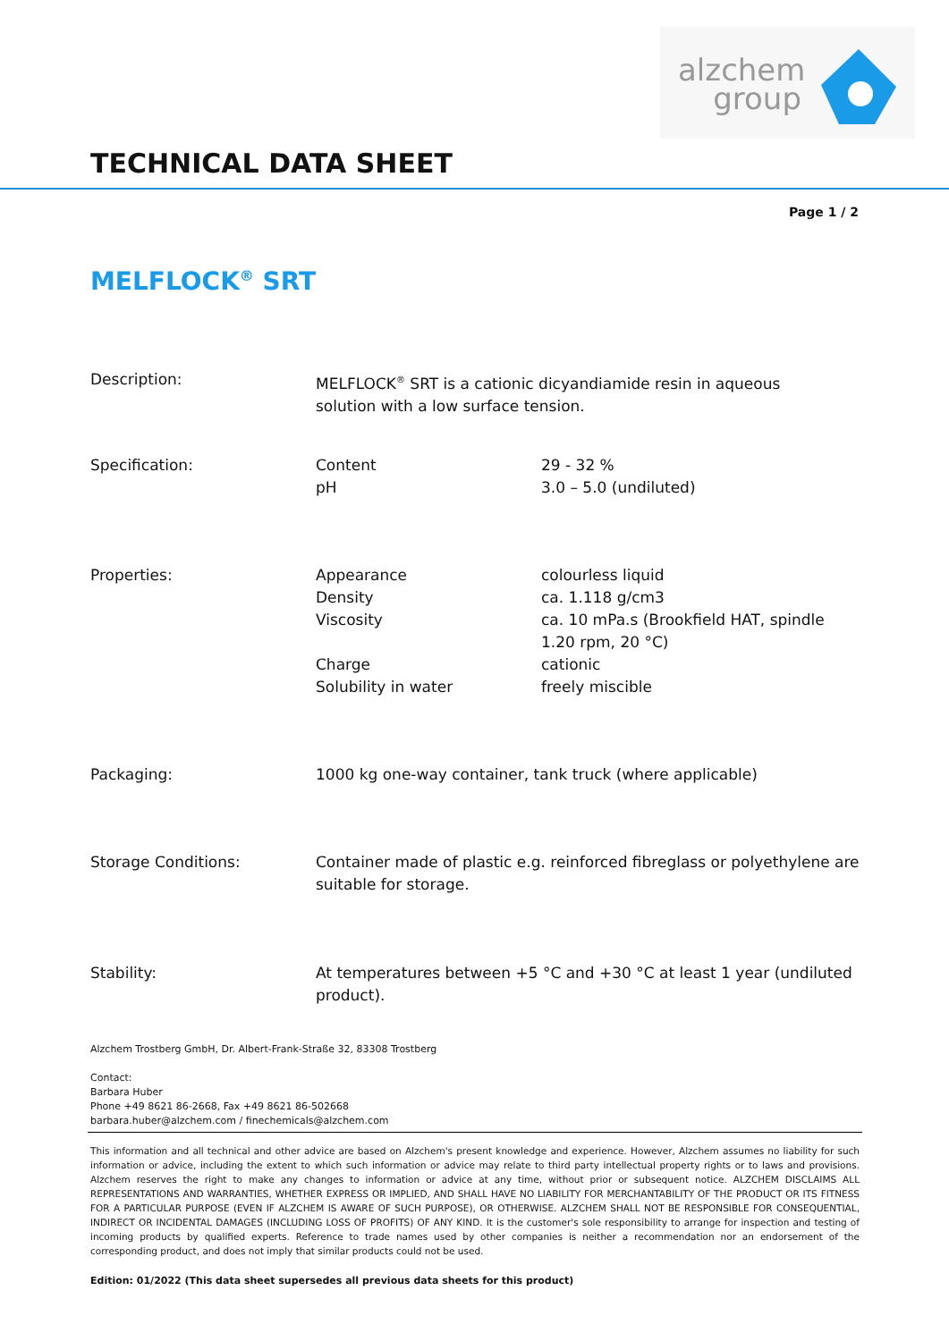alzchem group
TECHNICAL DATA SHEET
Page 1 / 2
MELFLOCK<sup>®</sup> SRT
| Description: | MELFLOCK<sup>®</sup> SRT is a cationic dicyandiamide resin in aqueous solution with a low surface tension. | |
| Specification: | Content pH | 29 - 32 % 3.0 – 5.0 (undiluted) |
| Properties: | Appearance Density Viscosity Charge Solubility in water | colourless liquid ca. 1.118 g/cm3 ca. 10 mPa.s (Brookfield HAT, spindle 1.20 rpm, 20 °C) cationic freely miscible |
| Packaging: | 1000 kg one-way container, tank truck (where applicable) | |
| Storage Conditions: | Container made of plastic e.g. reinforced fibreglass or polyethylene are suitable for storage. | |
| Stability: | At temperatures between +5 °C and +30 °C at least 1 year (undiluted product). | |
Alzchem Trostberg GmbH, Dr. Albert-Frank-Straße 32, 83308 Trostberg
Contact:
Barbara Huber
Phone +49 8621 86-2668, Fax +49 8621 86-502668
barbara.huber@alzchem.com / finechemicals@alzchem.com
This information and all technical and other advice are based on Alzchem's present knowledge and experience. However, Alzchem assumes no liability for such information or advice, including the extent to which such information or advice may relate to third party intellectual property rights or to laws and provisions. Alzchem reserves the right to make any changes to information or advice at any time, without prior or subsequent notice. ALZCHEM DISCLAIMS ALL REPRESENTATIONS AND WARRANTIES, WHETHER EXPRESS OR IMPLIED, AND SHALL HAVE NO LIABILITY FOR MERCHANTABILITY OF THE PRODUCT OR ITS FITNESS FOR A PARTICULAR PURPOSE (EVEN IF ALZCHEM IS AWARE OF SUCH PURPOSE), OR OTHERWISE. ALZCHEM SHALL NOT BE RESPONSIBLE FOR CONSEQUENTIAL, INDIRECT OR INCIDENTAL DAMAGES (INCLUDING LOSS OF PROFITS) OF ANY KIND. It is the customer's sole responsibility to arrange for inspection and testing of incoming products by qualified experts. Reference to trade names used by other companies is neither a recommendation nor an endorsement of the corresponding product, and does not imply that similar products could not be used.
Edition: 01/2022 (This data sheet supersedes all previous data sheets for this product)